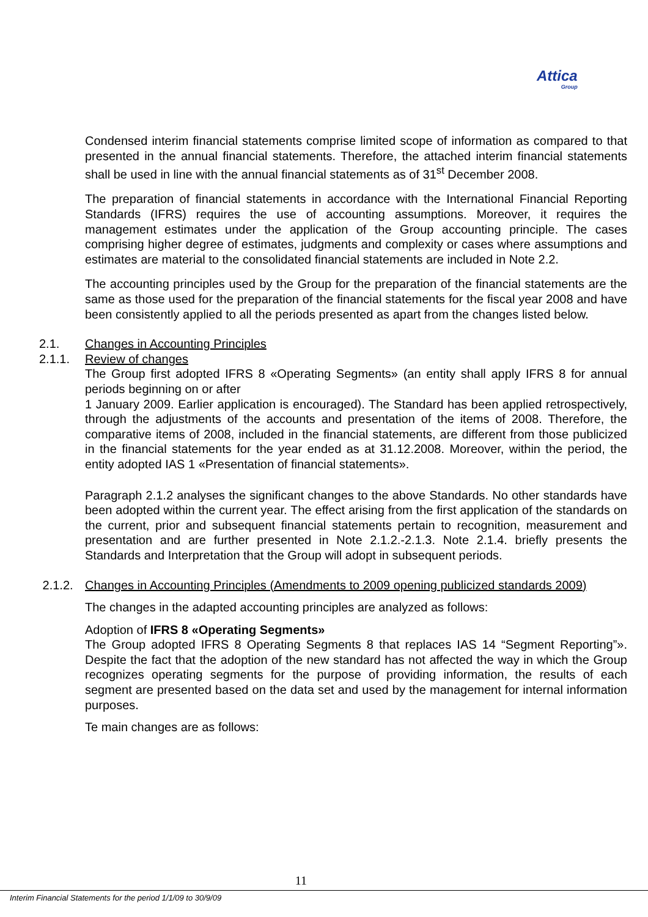Attica
Group
Condensed interim financial statements comprise limited scope of information as compared to that presented in the annual financial statements. Therefore, the attached interim financial statements shall be used in line with the annual financial statements as of 31<sup>st</sup> December 2008.
The preparation of financial statements in accordance with the International Financial Reporting Standards (IFRS) requires the use of accounting assumptions. Moreover, it requires the management estimates under the application of the Group accounting principle. The cases comprising higher degree of estimates, judgments and complexity or cases where assumptions and estimates are material to the consolidated financial statements are included in Note 2.2.
The accounting principles used by the Group for the preparation of the financial statements are the same as those used for the preparation of the financial statements for the fiscal year 2008 and have been consistently applied to all the periods presented as apart from the changes listed below.
2.1. Changes in Accounting Principles
2.1.1. Review of changes
The Group first adopted IFRS 8 «Operating Segments» (an entity shall apply IFRS 8 for annual periods beginning on or after
1 January 2009. Earlier application is encouraged). The Standard has been applied retrospectively, through the adjustments of the accounts and presentation of the items of 2008. Therefore, the comparative items of 2008, included in the financial statements, are different from those publicized in the financial statements for the year ended as at 31.12.2008. Moreover, within the period, the entity adopted IAS 1 «Presentation of financial statements».
Paragraph 2.1.2 analyses the significant changes to the above Standards. No other standards have been adopted within the current year. The effect arising from the first application of the standards on the current, prior and subsequent financial statements pertain to recognition, measurement and presentation and are further presented in Note 2.1.2.-2.1.3. Note 2.1.4. briefly presents the Standards and Interpretation that the Group will adopt in subsequent periods.
2.1.2. Changes in Accounting Principles (Amendments to 2009 opening publicized standards 2009)
The changes in the adapted accounting principles are analyzed as follows:
Adoption of IFRS 8 «Operating Segments»
The Group adopted IFRS 8 Operating Segments 8 that replaces IAS 14 “Segment Reporting”». Despite the fact that the adoption of the new standard has not affected the way in which the Group recognizes operating segments for the purpose of providing information, the results of each segment are presented based on the data set and used by the management for internal information purposes.
Te main changes are as follows:
11
Interim Financial Statements for the period 1/1/09 to 30/9/09